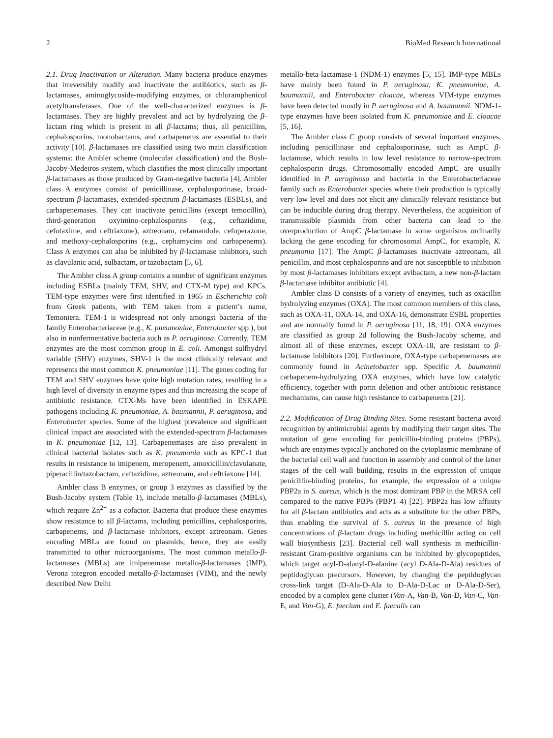2 BioMed Research International
2.1. Drug Inactivation or Alteration. Many bacteria produce enzymes that irreversibly modify and inactivate the antibiotics, such as β-lactamases, aminoglycoside-modifying enzymes, or chloramphenicol acetyltransferases. One of the well-characterized enzymes is β-lactamases. They are highly prevalent and act by hydrolyzing the β-lactam ring which is present in all β-lactams; thus, all penicillins, cephalosporins, monobactams, and carbapenems are essential to their activity [10]. β-lactamases are classified using two main classification systems: the Ambler scheme (molecular classification) and the Bush-Jacoby-Medeiros system, which classifies the most clinically important β-lactamases as those produced by Gram-negative bacteria [4]. Ambler class A enzymes consist of penicillinase, cephalosporinase, broad-spectrum β-lactamases, extended-spectrum β-lactamases (ESBLs), and carbapenemases. They can inactivate penicillins (except temocillin), third-generation oxyimino-cephalosporins (e.g., ceftazidime, cefotaxime, and ceftriaxone), aztreonam, cefamandole, cefoperazone, and methoxy-cephalosporins (e.g., cephamycins and carbapenems). Class A enzymes can also be inhibited by β-lactamase inhibitors, such as clavulanic acid, sulbactam, or tazobactam [5, 6].
The Ambler class A group contains a number of significant enzymes including ESBLs (mainly TEM, SHV, and CTX-M type) and KPCs. TEM-type enzymes were first identified in 1965 in Escherichia coli from Greek patients, with TEM taken from a patient’s name, Temoniera. TEM-1 is widespread not only amongst bacteria of the family Enterobacteriaceae (e.g., K. pneumoniae, Enterobacter spp.), but also in nonfermentative bacteria such as P. aeruginosa. Currently, TEM enzymes are the most common group in E. coli. Amongst sulfhydryl variable (SHV) enzymes, SHV-1 is the most clinically relevant and represents the most common K. pneumoniae [11]. The genes coding for TEM and SHV enzymes have quite high mutation rates, resulting in a high level of diversity in enzyme types and thus increasing the scope of antibiotic resistance. CTX-Ms have been identified in ESKAPE pathogens including K. pneumoniae, A. baumannii, P. aeruginosa, and Enterobacter species. Some of the highest prevalence and significant clinical impact are associated with the extended-spectrum β-lactamases in K. pneumoniae [12, 13]. Carbapenemases are also prevalent in clinical bacterial isolates such as K. pneumonia such as KPC-1 that results in resistance to imipenem, meropenem, amoxicillin/clavulanate, piperacillin/tazobactam, ceftazidime, aztreonam, and ceftriaxone [14].
Ambler class B enzymes, or group 3 enzymes as classified by the Bush-Jacoby system (Table 1), include metallo-β-lactamases (MBLs), which require Zn<sup>2+</sup> as a cofactor. Bacteria that produce these enzymes show resistance to all β-lactams, including penicillins, cephalosporins, carbapenems, and β-lactamase inhibitors, except aztreonam. Genes encoding MBLs are found on plasmids; hence, they are easily transmitted to other microorganisms. The most common metallo-β-lactamases (MBLs) are imipenemase metallo-β-lactamases (IMP), Verona integron encoded metallo-β-lactamases (VIM), and the newly described New Delhi
metallo-beta-lactamase-1 (NDM-1) enzymes [5, 15]. IMP-type MBLs have mainly been found in P. aeruginosa, K. pneumoniae, A. baumannii, and Enterobacter cloacae, whereas VIM-type enzymes have been detected mostly in P. aeruginosa and A. baumannii. NDM-1-type enzymes have been isolated from K. pneumoniae and E. cloacae [5, 16].
The Ambler class C group consists of several important enzymes, including penicillinase and cephalosporinase, such as AmpC β-lactamase, which results in low level resistance to narrow-spectrum cephalosporin drugs. Chromosomally encoded AmpC are usually identified in P. aeruginosa and bacteria in the Enterobacteriaceae family such as Enterobacter species where their production is typically very low level and does not elicit any clinically relevant resistance but can be inducible during drug therapy. Nevertheless, the acquisition of transmissible plasmids from other bacteria can lead to the overproduction of AmpC β-lactamase in some organisms ordinarily lacking the gene encoding for chromosomal AmpC, for example, K. pneumonia [17]. The AmpC β-lactamases inactivate aztreonam, all penicillin, and most cephalosporins and are not susceptible to inhibition by most β-lactamases inhibitors except avibactam, a new non-β-lactam β-lactamase inhibitor antibiotic [4].
Ambler class D consists of a variety of enzymes, such as oxacillin hydrolyzing enzymes (OXA). The most common members of this class, such as OXA-11, OXA-14, and OXA-16, demonstrate ESBL properties and are normally found in P. aeruginosa [11, 18, 19]. OXA enzymes are classified as group 2d following the Bush-Jacoby scheme, and almost all of these enzymes, except OXA-18, are resistant to β-lactamase inhibitors [20]. Furthermore, OXA-type carbapenemases are commonly found in Acinetobacter spp. Specific A. baumannii carbapenem-hydrolyzing OXA enzymes, which have low catalytic efficiency, together with porin deletion and other antibiotic resistance mechanisms, can cause high resistance to carbapenems [21].
2.2. Modification of Drug Binding Sites. Some resistant bacteria avoid recognition by antimicrobial agents by modifying their target sites. The mutation of gene encoding for penicillin-binding proteins (PBPs), which are enzymes typically anchored on the cytoplasmic membrane of the bacterial cell wall and function in assembly and control of the latter stages of the cell wall building, results in the expression of unique penicillin-binding proteins, for example, the expression of a unique PBP2a in S. aureus, which is the most dominant PBP in the MRSA cell compared to the native PBPs (PBP1–4) [22]. PBP2a has low affinity for all β-lactam antibiotics and acts as a substitute for the other PBPs, thus enabling the survival of S. aureus in the presence of high concentrations of β-lactam drugs including methicillin acting on cell wall biosynthesis [23]. Bacterial cell wall synthesis in methicillin-resistant Gram-positive organisms can be inhibited by glycopeptides, which target acyl-D-alanyl-D-alanine (acyl D-Ala-D-Ala) residues of peptidoglycan precursors. However, by changing the peptidoglycan cross-link target (D-Ala-D-Ala to D-Ala-D-Lac or D-Ala-D-Ser), encoded by a complex gene cluster (Van-A, Van-B, Van-D, Van-C, Van-E, and Van-G), E. faecium and E. faecalis can